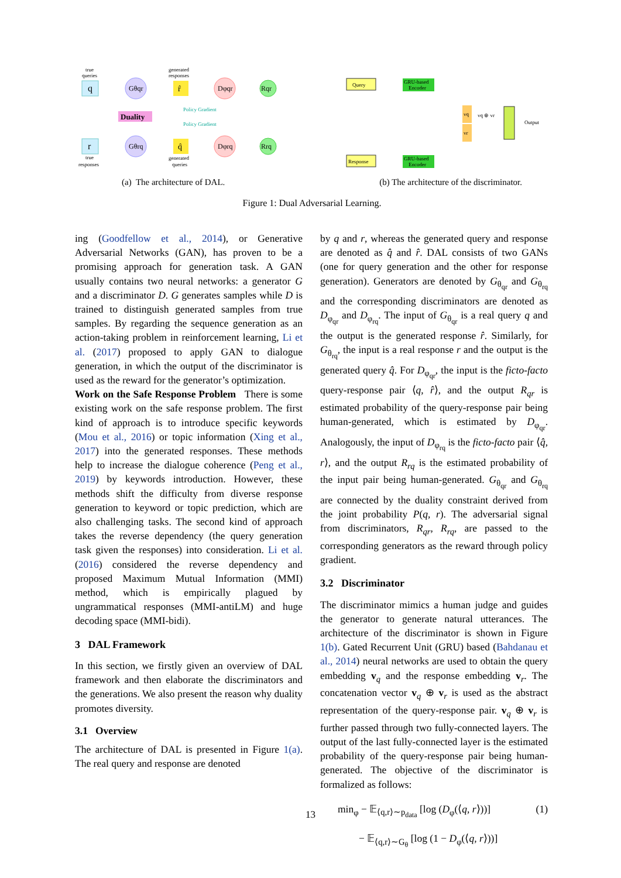q
true
queries
Gθqr
r̂
generated
responses
Dφqr
Rqr
Policy Gradient
Duality
Policy Gradient
r
true
responses
Gθrq
q̂
generated
queries
Dφrq
Rrq
Query
GRU-based
Encoder
Response
GRU-based
Encoder
vq
vr
vq ⊕ vr
Output
(a) The architecture of DAL. (b) The architecture of the discriminator.
Figure 1: Dual Adversarial Learning.
ing (Goodfellow et al., 2014), or Generative Adversarial Networks (GAN), has proven to be a promising approach for generation task. A GAN usually contains two neural networks: a generator G and a discriminator D. G generates samples while D is trained to distinguish generated samples from true samples. By regarding the sequence generation as an action-taking problem in reinforcement learning, Li et al. (2017) proposed to apply GAN to dialogue generation, in which the output of the discriminator is used as the reward for the generator’s optimization.
Work on the Safe Response Problem There is some existing work on the safe response problem. The first kind of approach is to introduce specific keywords (Mou et al., 2016) or topic information (Xing et al., 2017) into the generated responses. These methods help to increase the dialogue coherence (Peng et al., 2019) by keywords introduction. However, these methods shift the difficulty from diverse response generation to keyword or topic prediction, which are also challenging tasks. The second kind of approach takes the reverse dependency (the query generation task given the responses) into consideration. Li et al. (2016) considered the reverse dependency and proposed Maximum Mutual Information (MMI) method, which is empirically plagued by ungrammatical responses (MMI-antiLM) and huge decoding space (MMI-bidi).
3 DAL Framework
In this section, we firstly given an overview of DAL framework and then elaborate the discriminators and the generations. We also present the reason why duality promotes diversity.
3.1 Overview
The architecture of DAL is presented in Figure 1(a). The real query and response are denoted
by q and r, whereas the generated query and response are denoted as q̂ and r̂. DAL consists of two GANs (one for query generation and the other for response generation). Generators are denoted by G<sub>θ<sub>qr</sub></sub> and G<sub>θ<sub>rq</sub></sub> and the corresponding discriminators are denoted as D<sub>φ<sub>qr</sub></sub> and D<sub>φ<sub>rq</sub></sub>. The input of G<sub>θ<sub>qr</sub></sub> is a real query q and the output is the generated response r̂. Similarly, for G<sub>θ<sub>rq</sub></sub>, the input is a real response r and the output is the generated query q̂. For D<sub>φ<sub>qr</sub></sub>, the input is the ficto-facto query-response pair ⟨q, r̂⟩, and the output R<sub>qr</sub> is estimated probability of the query-response pair being human-generated, which is estimated by D<sub>φ<sub>qr</sub></sub>. Analogously, the input of D<sub>φ<sub>rq</sub></sub> is the ficto-facto pair ⟨q̂, r⟩, and the output R<sub>rq</sub> is the estimated probability of the input pair being human-generated. G<sub>θ<sub>qr</sub></sub> and G<sub>θ<sub>rq</sub></sub> are connected by the duality constraint derived from the joint probability P(q, r). The adversarial signal from discriminators, R<sub>qr</sub>, R<sub>rq</sub>, are passed to the corresponding generators as the reward through policy gradient.
3.2 Discriminator
The discriminator mimics a human judge and guides the generator to generate natural utterances. The architecture of the discriminator is shown in Figure 1(b). Gated Recurrent Unit (GRU) based (Bahdanau et al., 2014) neural networks are used to obtain the query embedding v<sub>q</sub> and the response embedding v<sub>r</sub>. The concatenation vector v<sub>q</sub> ⊕ v<sub>r</sub> is used as the abstract representation of the query-response pair. v<sub>q</sub> ⊕ v<sub>r</sub> is further passed through two fully-connected layers. The output of the last fully-connected layer is the estimated probability of the query-response pair being human-generated. The objective of the discriminator is formalized as follows:
min<sub>φ</sub> − 𝔼<sub>⟨q,r⟩∼p<sub>data</sub></sub> [log (D<sub>φ</sub>(⟨q, r⟩))] (1)
− 𝔼<sub>⟨q,r⟩∼G<sub>θ</sub></sub> [log (1 − D<sub>φ</sub>(⟨q, r⟩))]
13